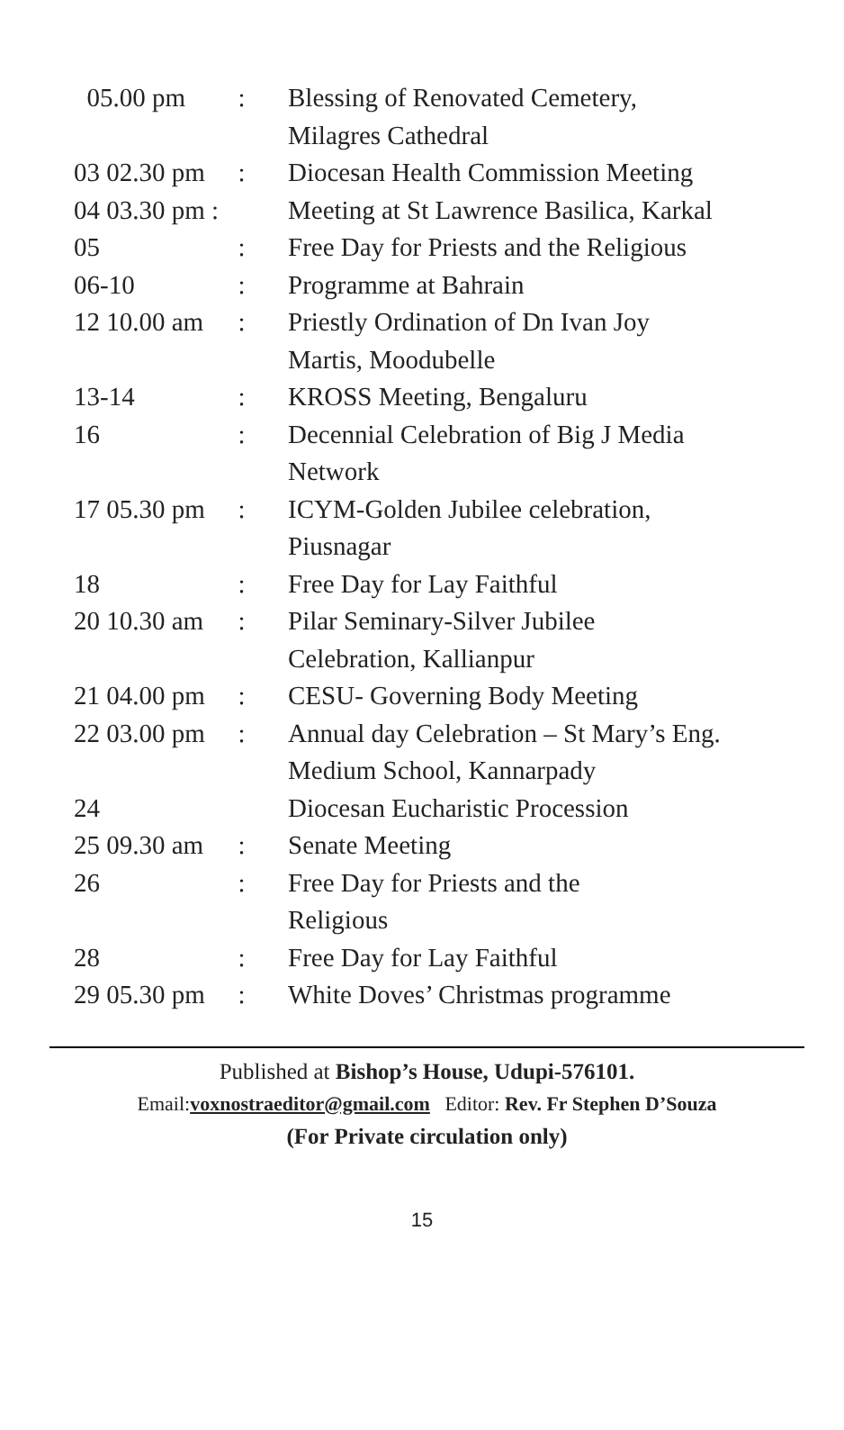| 05.00 pm | : | Blessing of Renovated Cemetery, |
| | | Milagres Cathedral |
| 03 02.30 pm | : | Diocesan Health Commission Meeting |
| 04 03.30 pm : | | Meeting at St Lawrence Basilica, Karkal |
| 05 | : | Free Day for Priests and the Religious |
| 06-10 | : | Programme at Bahrain |
| 12 10.00 am | : | Priestly Ordination of Dn Ivan Joy |
| | | Martis, Moodubelle |
| 13-14 | : | KROSS Meeting, Bengaluru |
| 16 | : | Decennial Celebration of Big J Media |
| | | Network |
| 17 05.30 pm | : | ICYM-Golden Jubilee celebration, |
| | | Piusnagar |
| 18 | : | Free Day for Lay Faithful |
| 20 10.30 am | : | Pilar Seminary-Silver Jubilee |
| | | Celebration, Kallianpur |
| 21 04.00 pm | : | CESU- Governing Body Meeting |
| 22 03.00 pm | : | Annual day Celebration – St Mary’s Eng. |
| | | Medium School, Kannarpady |
| 24 | | Diocesan Eucharistic Procession |
| 25 09.30 am | : | Senate Meeting |
| 26 | : | Free Day for Priests and the |
| | | Religious |
| 28 | : | Free Day for Lay Faithful |
| 29 05.30 pm | : | White Doves’ Christmas programme |
Published at Bishop’s House, Udupi-576101.
Email:voxnostraeditor@gmail.com Editor: Rev. Fr Stephen D’Souza
(For Private circulation only)
15